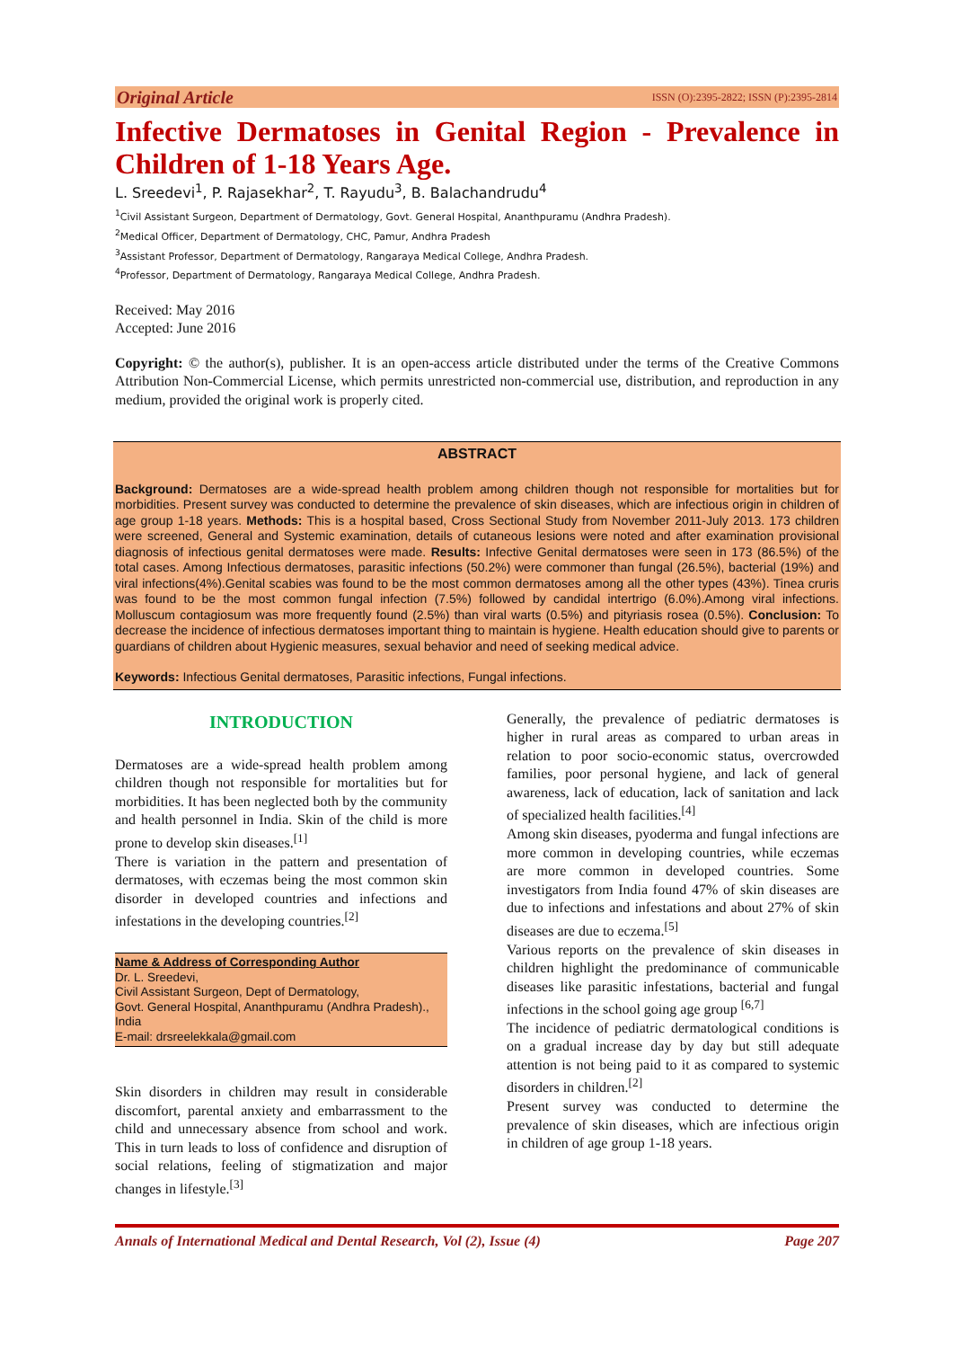Original Article ISSN (O):2395-2822; ISSN (P):2395-2814
Infective Dermatoses in Genital Region - Prevalence in Children of 1-18 Years Age.
L. Sreedevi<sup>1</sup>, P. Rajasekhar<sup>2</sup>, T. Rayudu<sup>3</sup>, B. Balachandrudu<sup>4</sup>
<sup>1</sup> Civil Assistant Surgeon, Department of Dermatology, Govt. General Hospital, Ananthpuramu (Andhra Pradesh).
<sup>2</sup> Medical Officer, Department of Dermatology, CHC, Pamur, Andhra Pradesh
<sup>3</sup> Assistant Professor, Department of Dermatology, Rangaraya Medical College, Andhra Pradesh.
<sup>4</sup> Professor, Department of Dermatology, Rangaraya Medical College, Andhra Pradesh.
Received: May 2016
Accepted: June 2016
Copyright: © the author(s), publisher. It is an open-access article distributed under the terms of the Creative Commons Attribution Non-Commercial License, which permits unrestricted non-commercial use, distribution, and reproduction in any medium, provided the original work is properly cited.
ABSTRACT
Background: Dermatoses are a wide-spread health problem among children though not responsible for mortalities but for morbidities. Present survey was conducted to determine the prevalence of skin diseases, which are infectious origin in children of age group 1-18 years. Methods: This is a hospital based, Cross Sectional Study from November 2011-July 2013. 173 children were screened, General and Systemic examination, details of cutaneous lesions were noted and after examination provisional diagnosis of infectious genital dermatoses were made. Results: Infective Genital dermatoses were seen in 173 (86.5%) of the total cases. Among Infectious dermatoses, parasitic infections (50.2%) were commoner than fungal (26.5%), bacterial (19%) and viral infections(4%).Genital scabies was found to be the most common dermatoses among all the other types (43%). Tinea cruris was found to be the most common fungal infection (7.5%) followed by candidal intertrigo (6.0%).Among viral infections. Molluscum contagiosum was more frequently found (2.5%) than viral warts (0.5%) and pityriasis rosea (0.5%). Conclusion: To decrease the incidence of infectious dermatoses important thing to maintain is hygiene. Health education should give to parents or guardians of children about Hygienic measures, sexual behavior and need of seeking medical advice.
Keywords: Infectious Genital dermatoses, Parasitic infections, Fungal infections.
INTRODUCTION
Dermatoses are a wide-spread health problem among children though not responsible for mortalities but for morbidities. It has been neglected both by the community and health personnel in India. Skin of the child is more prone to develop skin diseases.<sup>[1]</sup>
There is variation in the pattern and presentation of dermatoses, with eczemas being the most common skin disorder in developed countries and infections and infestations in the developing countries.<sup>[2]</sup>
Name & Address of Corresponding Author
Dr. L. Sreedevi,
Civil Assistant Surgeon, Dept of Dermatology,
Govt. General Hospital, Ananthpuramu (Andhra Pradesh).,
India
E-mail: drsreelekkala@gmail.com
Skin disorders in children may result in considerable discomfort, parental anxiety and embarrassment to the child and unnecessary absence from school and work. This in turn leads to loss of confidence and disruption of social relations, feeling of stigmatization and major changes in lifestyle.<sup>[3]</sup>
Generally, the prevalence of pediatric dermatoses is higher in rural areas as compared to urban areas in relation to poor socio-economic status, overcrowded families, poor personal hygiene, and lack of general awareness, lack of education, lack of sanitation and lack of specialized health facilities.<sup>[4]</sup>
Among skin diseases, pyoderma and fungal infections are more common in developing countries, while eczemas are more common in developed countries. Some investigators from India found 47% of skin diseases are due to infections and infestations and about 27% of skin diseases are due to eczema.<sup>[5]</sup>
Various reports on the prevalence of skin diseases in children highlight the predominance of communicable diseases like parasitic infestations, bacterial and fungal infections in the school going age group <sup>[6,7]</sup>
The incidence of pediatric dermatological conditions is on a gradual increase day by day but still adequate attention is not being paid to it as compared to systemic disorders in children.<sup>[2]</sup>
Present survey was conducted to determine the prevalence of skin diseases, which are infectious origin in children of age group 1-18 years.
Annals of International Medical and Dental Research, Vol (2), Issue (4) Page 207